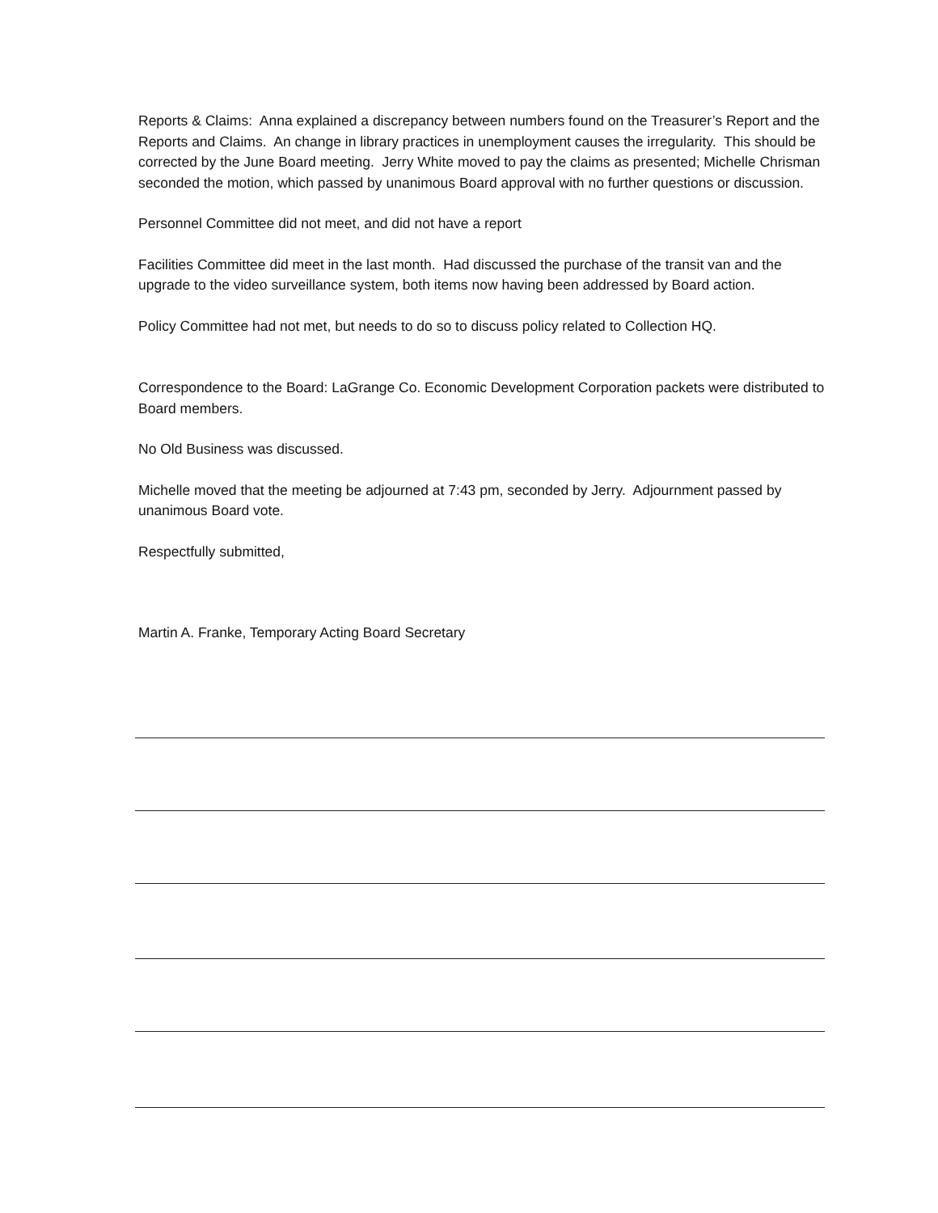Reports & Claims: Anna explained a discrepancy between numbers found on the Treasurer’s Report and the Reports and Claims. An change in library practices in unemployment causes the irregularity. This should be corrected by the June Board meeting. Jerry White moved to pay the claims as presented; Michelle Chrisman seconded the motion, which passed by unanimous Board approval with no further questions or discussion.
Personnel Committee did not meet, and did not have a report
Facilities Committee did meet in the last month. Had discussed the purchase of the transit van and the upgrade to the video surveillance system, both items now having been addressed by Board action.
Policy Committee had not met, but needs to do so to discuss policy related to Collection HQ.
Correspondence to the Board: LaGrange Co. Economic Development Corporation packets were distributed to Board members.
No Old Business was discussed.
Michelle moved that the meeting be adjourned at 7:43 pm, seconded by Jerry. Adjournment passed by unanimous Board vote.
Respectfully submitted,
Martin A. Franke, Temporary Acting Board Secretary